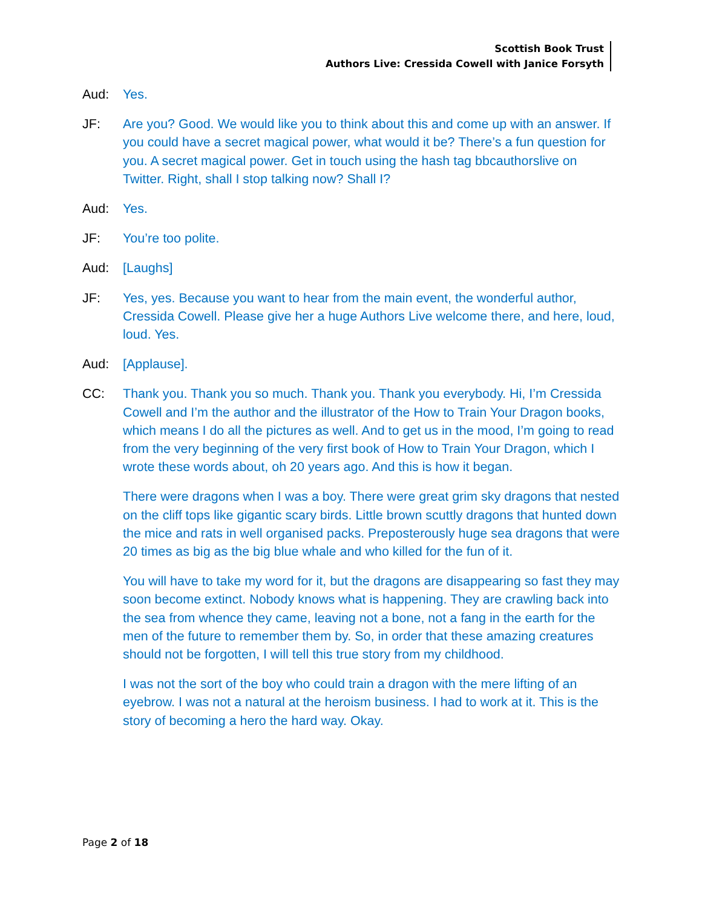Scottish Book Trust
Authors Live: Cressida Cowell with Janice Forsyth
Aud: Yes.
JF: Are you? Good. We would like you to think about this and come up with an answer. If you could have a secret magical power, what would it be? There’s a fun question for you. A secret magical power. Get in touch using the hash tag bbcauthorslive on Twitter. Right, shall I stop talking now? Shall I?
Aud: Yes.
JF: You’re too polite.
Aud: [Laughs]
JF: Yes, yes. Because you want to hear from the main event, the wonderful author, Cressida Cowell. Please give her a huge Authors Live welcome there, and here, loud, loud. Yes.
Aud: [Applause].
CC: Thank you. Thank you so much. Thank you. Thank you everybody. Hi, I’m Cressida Cowell and I’m the author and the illustrator of the How to Train Your Dragon books, which means I do all the pictures as well. And to get us in the mood, I’m going to read from the very beginning of the very first book of How to Train Your Dragon, which I wrote these words about, oh 20 years ago. And this is how it began.
There were dragons when I was a boy. There were great grim sky dragons that nested on the cliff tops like gigantic scary birds. Little brown scuttly dragons that hunted down the mice and rats in well organised packs. Preposterously huge sea dragons that were 20 times as big as the big blue whale and who killed for the fun of it.
You will have to take my word for it, but the dragons are disappearing so fast they may soon become extinct. Nobody knows what is happening. They are crawling back into the sea from whence they came, leaving not a bone, not a fang in the earth for the men of the future to remember them by. So, in order that these amazing creatures should not be forgotten, I will tell this true story from my childhood.
I was not the sort of the boy who could train a dragon with the mere lifting of an eyebrow. I was not a natural at the heroism business. I had to work at it. This is the story of becoming a hero the hard way. Okay.
Page 2 of 18